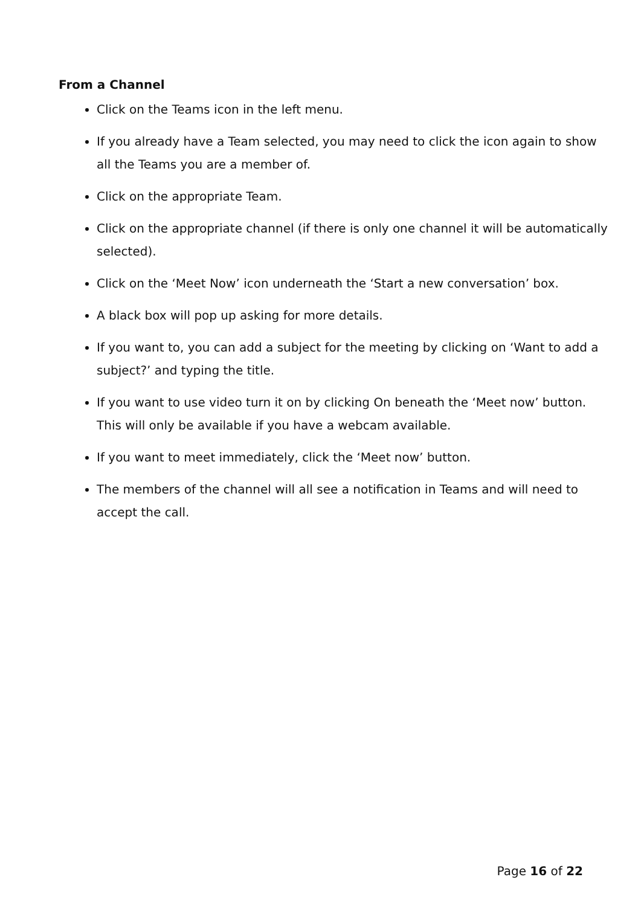From a Channel
Click on the Teams icon in the left menu.
If you already have a Team selected, you may need to click the icon again to show all the Teams you are a member of.
Click on the appropriate Team.
Click on the appropriate channel (if there is only one channel it will be automatically selected).
Click on the ‘Meet Now’ icon underneath the ‘Start a new conversation’ box.
A black box will pop up asking for more details.
If you want to, you can add a subject for the meeting by clicking on ‘Want to add a subject?’ and typing the title.
If you want to use video turn it on by clicking On beneath the ‘Meet now’ button. This will only be available if you have a webcam available.
If you want to meet immediately, click the ‘Meet now’ button.
The members of the channel will all see a notification in Teams and will need to accept the call.
Page 16 of 22